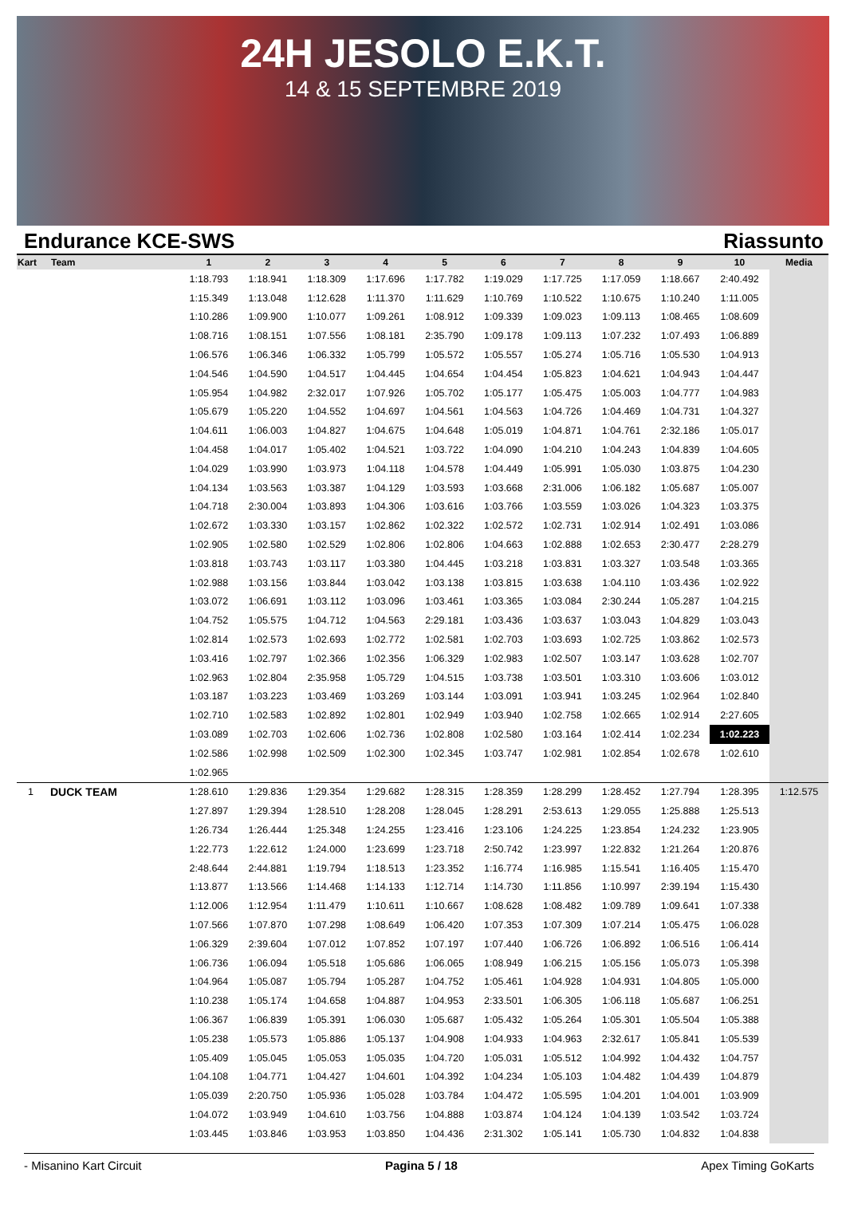24H JESOLO E.K.T.
14 & 15 SEPTEMBRE 2019
Endurance KCE-SWS Riassunto
| Kart | Team | 1 | 2 | 3 | 4 | 5 | 6 | 7 | 8 | 9 | 10 | Media |
| --- | --- | --- | --- | --- | --- | --- | --- | --- | --- | --- | --- | --- |
| | | 1:18.793 | 1:18.941 | 1:18.309 | 1:17.696 | 1:17.782 | 1:19.029 | 1:17.725 | 1:17.059 | 1:18.667 | 2:40.492 | |
| | | 1:15.349 | 1:13.048 | 1:12.628 | 1:11.370 | 1:11.629 | 1:10.769 | 1:10.522 | 1:10.675 | 1:10.240 | 1:11.005 | |
| | | 1:10.286 | 1:09.900 | 1:10.077 | 1:09.261 | 1:08.912 | 1:09.339 | 1:09.023 | 1:09.113 | 1:08.465 | 1:08.609 | |
| | | 1:08.716 | 1:08.151 | 1:07.556 | 1:08.181 | 2:35.790 | 1:09.178 | 1:09.113 | 1:07.232 | 1:07.493 | 1:06.889 | |
| | | 1:06.576 | 1:06.346 | 1:06.332 | 1:05.799 | 1:05.572 | 1:05.557 | 1:05.274 | 1:05.716 | 1:05.530 | 1:04.913 | |
| | | 1:04.546 | 1:04.590 | 1:04.517 | 1:04.445 | 1:04.654 | 1:04.454 | 1:05.823 | 1:04.621 | 1:04.943 | 1:04.447 | |
| | | 1:05.954 | 1:04.982 | 2:32.017 | 1:07.926 | 1:05.702 | 1:05.177 | 1:05.475 | 1:05.003 | 1:04.777 | 1:04.983 | |
| | | 1:05.679 | 1:05.220 | 1:04.552 | 1:04.697 | 1:04.561 | 1:04.563 | 1:04.726 | 1:04.469 | 1:04.731 | 1:04.327 | |
| | | 1:04.611 | 1:06.003 | 1:04.827 | 1:04.675 | 1:04.648 | 1:05.019 | 1:04.871 | 1:04.761 | 2:32.186 | 1:05.017 | |
| | | 1:04.458 | 1:04.017 | 1:05.402 | 1:04.521 | 1:03.722 | 1:04.090 | 1:04.210 | 1:04.243 | 1:04.839 | 1:04.605 | |
| | | 1:04.029 | 1:03.990 | 1:03.973 | 1:04.118 | 1:04.578 | 1:04.449 | 1:05.991 | 1:05.030 | 1:03.875 | 1:04.230 | |
| | | 1:04.134 | 1:03.563 | 1:03.387 | 1:04.129 | 1:03.593 | 1:03.668 | 2:31.006 | 1:06.182 | 1:05.687 | 1:05.007 | |
| | | 1:04.718 | 2:30.004 | 1:03.893 | 1:04.306 | 1:03.616 | 1:03.766 | 1:03.559 | 1:03.026 | 1:04.323 | 1:03.375 | |
| | | 1:02.672 | 1:03.330 | 1:03.157 | 1:02.862 | 1:02.322 | 1:02.572 | 1:02.731 | 1:02.914 | 1:02.491 | 1:03.086 | |
| | | 1:02.905 | 1:02.580 | 1:02.529 | 1:02.806 | 1:02.806 | 1:04.663 | 1:02.888 | 1:02.653 | 2:30.477 | 2:28.279 | |
| | | 1:03.818 | 1:03.743 | 1:03.117 | 1:03.380 | 1:04.445 | 1:03.218 | 1:03.831 | 1:03.327 | 1:03.548 | 1:03.365 | |
| | | 1:02.988 | 1:03.156 | 1:03.844 | 1:03.042 | 1:03.138 | 1:03.815 | 1:03.638 | 1:04.110 | 1:03.436 | 1:02.922 | |
| | | 1:03.072 | 1:06.691 | 1:03.112 | 1:03.096 | 1:03.461 | 1:03.365 | 1:03.084 | 2:30.244 | 1:05.287 | 1:04.215 | |
| | | 1:04.752 | 1:05.575 | 1:04.712 | 1:04.563 | 2:29.181 | 1:03.436 | 1:03.637 | 1:03.043 | 1:04.829 | 1:03.043 | |
| | | 1:02.814 | 1:02.573 | 1:02.693 | 1:02.772 | 1:02.581 | 1:02.703 | 1:03.693 | 1:02.725 | 1:03.862 | 1:02.573 | |
| | | 1:03.416 | 1:02.797 | 1:02.366 | 1:02.356 | 1:06.329 | 1:02.983 | 1:02.507 | 1:03.147 | 1:03.628 | 1:02.707 | |
| | | 1:02.963 | 1:02.804 | 2:35.958 | 1:05.729 | 1:04.515 | 1:03.738 | 1:03.501 | 1:03.310 | 1:03.606 | 1:03.012 | |
| | | 1:03.187 | 1:03.223 | 1:03.469 | 1:03.269 | 1:03.144 | 1:03.091 | 1:03.941 | 1:03.245 | 1:02.964 | 1:02.840 | |
| | | 1:02.710 | 1:02.583 | 1:02.892 | 1:02.801 | 1:02.949 | 1:03.940 | 1:02.758 | 1:02.665 | 1:02.914 | 2:27.605 | |
| | | 1:03.089 | 1:02.703 | 1:02.606 | 1:02.736 | 1:02.808 | 1:02.580 | 1:03.164 | 1:02.414 | 1:02.234 | 1:02.223 | |
| | | 1:02.586 | 1:02.998 | 1:02.509 | 1:02.300 | 1:02.345 | 1:03.747 | 1:02.981 | 1:02.854 | 1:02.678 | 1:02.610 | |
| | | 1:02.965 | | | | | | | | | | |
| 1 | DUCK TEAM | 1:28.610 | 1:29.836 | 1:29.354 | 1:29.682 | 1:28.315 | 1:28.359 | 1:28.299 | 1:28.452 | 1:27.794 | 1:28.395 | 1:12.575 |
| | | 1:27.897 | 1:29.394 | 1:28.510 | 1:28.208 | 1:28.045 | 1:28.291 | 2:53.613 | 1:29.055 | 1:25.888 | 1:25.513 | |
| | | 1:26.734 | 1:26.444 | 1:25.348 | 1:24.255 | 1:23.416 | 1:23.106 | 1:24.225 | 1:23.854 | 1:24.232 | 1:23.905 | |
| | | 1:22.773 | 1:22.612 | 1:24.000 | 1:23.699 | 1:23.718 | 2:50.742 | 1:23.997 | 1:22.832 | 1:21.264 | 1:20.876 | |
| | | 2:48.644 | 2:44.881 | 1:19.794 | 1:18.513 | 1:23.352 | 1:16.774 | 1:16.985 | 1:15.541 | 1:16.405 | 1:15.470 | |
| | | 1:13.877 | 1:13.566 | 1:14.468 | 1:14.133 | 1:12.714 | 1:14.730 | 1:11.856 | 1:10.997 | 2:39.194 | 1:15.430 | |
| | | 1:12.006 | 1:12.954 | 1:11.479 | 1:10.611 | 1:10.667 | 1:08.628 | 1:08.482 | 1:09.789 | 1:09.641 | 1:07.338 | |
| | | 1:07.566 | 1:07.870 | 1:07.298 | 1:08.649 | 1:06.420 | 1:07.353 | 1:07.309 | 1:07.214 | 1:05.475 | 1:06.028 | |
| | | 1:06.329 | 2:39.604 | 1:07.012 | 1:07.852 | 1:07.197 | 1:07.440 | 1:06.726 | 1:06.892 | 1:06.516 | 1:06.414 | |
| | | 1:06.736 | 1:06.094 | 1:05.518 | 1:05.686 | 1:06.065 | 1:08.949 | 1:06.215 | 1:05.156 | 1:05.073 | 1:05.398 | |
| | | 1:04.964 | 1:05.087 | 1:05.794 | 1:05.287 | 1:04.752 | 1:05.461 | 1:04.928 | 1:04.931 | 1:04.805 | 1:05.000 | |
| | | 1:10.238 | 1:05.174 | 1:04.658 | 1:04.887 | 1:04.953 | 2:33.501 | 1:06.305 | 1:06.118 | 1:05.687 | 1:06.251 | |
| | | 1:06.367 | 1:06.839 | 1:05.391 | 1:06.030 | 1:05.687 | 1:05.432 | 1:05.264 | 1:05.301 | 1:05.504 | 1:05.388 | |
| | | 1:05.238 | 1:05.573 | 1:05.886 | 1:05.137 | 1:04.908 | 1:04.933 | 1:04.963 | 2:32.617 | 1:05.841 | 1:05.539 | |
| | | 1:05.409 | 1:05.045 | 1:05.053 | 1:05.035 | 1:04.720 | 1:05.031 | 1:05.512 | 1:04.992 | 1:04.432 | 1:04.757 | |
| | | 1:04.108 | 1:04.771 | 1:04.427 | 1:04.601 | 1:04.392 | 1:04.234 | 1:05.103 | 1:04.482 | 1:04.439 | 1:04.879 | |
| | | 1:05.039 | 2:20.750 | 1:05.936 | 1:05.028 | 1:03.784 | 1:04.472 | 1:05.595 | 1:04.201 | 1:04.001 | 1:03.909 | |
| | | 1:04.072 | 1:03.949 | 1:04.610 | 1:03.756 | 1:04.888 | 1:03.874 | 1:04.124 | 1:04.139 | 1:03.542 | 1:03.724 | |
| | | 1:03.445 | 1:03.846 | 1:03.953 | 1:03.850 | 1:04.436 | 2:31.302 | 1:05.141 | 1:05.730 | 1:04.832 | 1:04.838 | |
- Misanino Kart Circuit Pagina 5 / 18 Apex Timing GoKarts